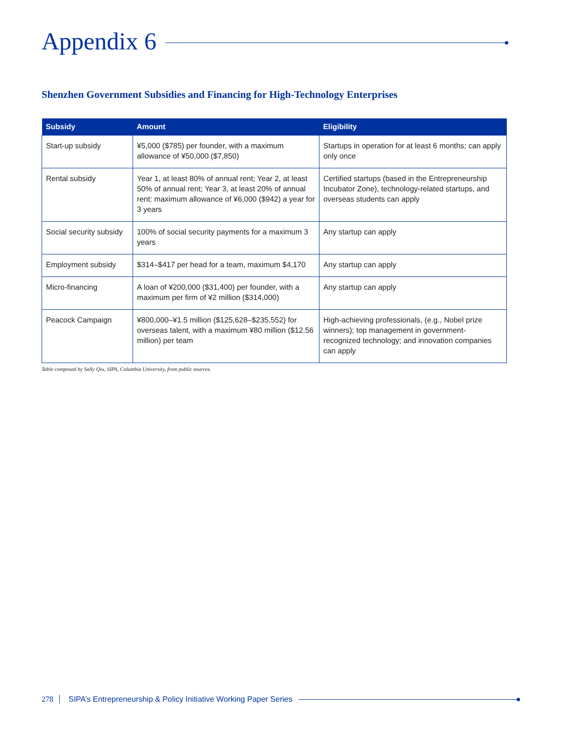Appendix 6
Shenzhen Government Subsidies and Financing for High-Technology Enterprises
| Subsidy | Amount | Eligibility |
| --- | --- | --- |
| Start-up subsidy | ¥5,000 ($785) per founder, with a maximum allowance of ¥50,000 ($7,850) | Startups in operation for at least 6 months; can apply only once |
| Rental subsidy | Year 1, at least 80% of annual rent; Year 2, at least 50% of annual rent; Year 3, at least 20% of annual rent: maximum allowance of ¥6,000 ($942) a year for 3 years | Certified startups (based in the Entrepreneurship Incubator Zone), technology-related startups, and overseas students can apply |
| Social security subsidy | 100% of social security payments for a maximum 3 years | Any startup can apply |
| Employment subsidy | $314–$417 per head for a team, maximum $4,170 | Any startup can apply |
| Micro-financing | A loan of ¥200,000 ($31,400) per founder, with a maximum per firm of ¥2 million ($314,000) | Any startup can apply |
| Peacock Campaign | ¥800,000–¥1.5 million ($125,628–$235,552) for overseas talent, with a maximum ¥80 million ($12.56 million) per team | High-achieving professionals, (e.g., Nobel prize winners); top management in government-recognized technology; and innovation companies can apply |
Table composed by Sally Qiu, SIPA, Columbia University, from public sources.
278 SIPA’s Entrepreneurship & Policy Initiative Working Paper Series